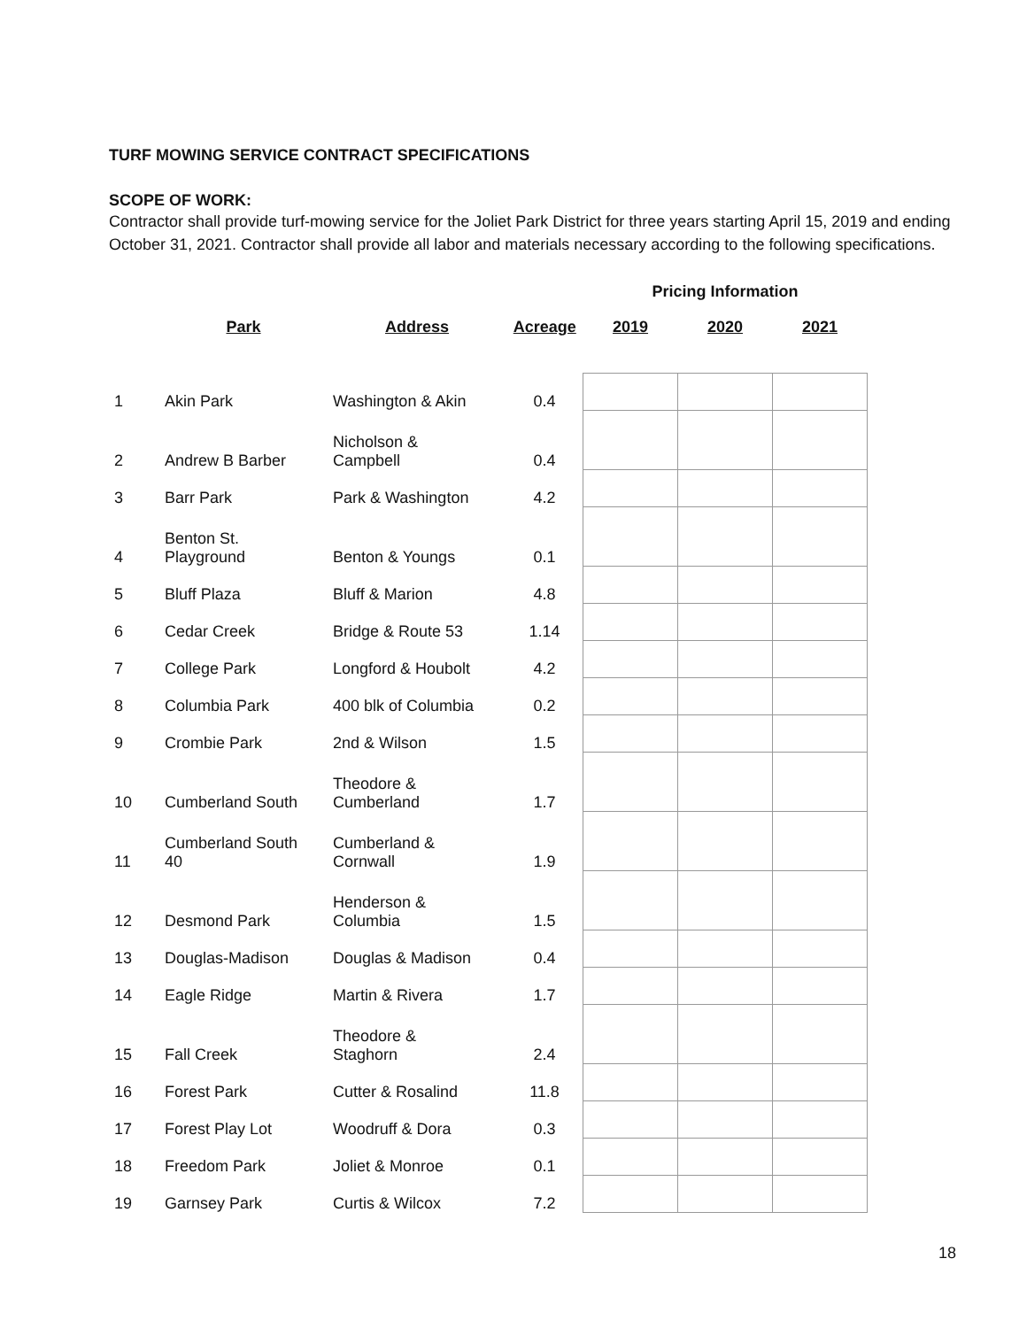TURF MOWING SERVICE CONTRACT SPECIFICATIONS
SCOPE OF WORK:
Contractor shall provide turf-mowing service for the Joliet Park District for three years starting April 15, 2019 and ending October 31, 2021. Contractor shall provide all labor and materials necessary according to the following specifications.
| | | | | Pricing Information | | |
| | Park | Address | Acreage | 2019 | 2020 | 2021 |
| 1 | Akin Park | Washington & Akin | 0.4 | | | |
| 2 | Andrew B Barber | Nicholson & Campbell | 0.4 | | | |
| 3 | Barr Park | Park & Washington | 4.2 | | | |
| 4 | Benton St. Playground | Benton & Youngs | 0.1 | | | |
| 5 | Bluff Plaza | Bluff & Marion | 4.8 | | | |
| 6 | Cedar Creek | Bridge & Route 53 | 1.14 | | | |
| 7 | College Park | Longford & Houbolt | 4.2 | | | |
| 8 | Columbia Park | 400 blk of Columbia | 0.2 | | | |
| 9 | Crombie Park | 2nd & Wilson | 1.5 | | | |
| 10 | Cumberland South | Theodore & Cumberland | 1.7 | | | |
| 11 | Cumberland South 40 | Cumberland & Cornwall | 1.9 | | | |
| 12 | Desmond Park | Henderson & Columbia | 1.5 | | | |
| 13 | Douglas-Madison | Douglas & Madison | 0.4 | | | |
| 14 | Eagle Ridge | Martin & Rivera | 1.7 | | | |
| 15 | Fall Creek | Theodore & Staghorn | 2.4 | | | |
| 16 | Forest Park | Cutter & Rosalind | 11.8 | | | |
| 17 | Forest Play Lot | Woodruff & Dora | 0.3 | | | |
| 18 | Freedom Park | Joliet & Monroe | 0.1 | | | |
| 19 | Garnsey Park | Curtis & Wilcox | 7.2 | | | |
18